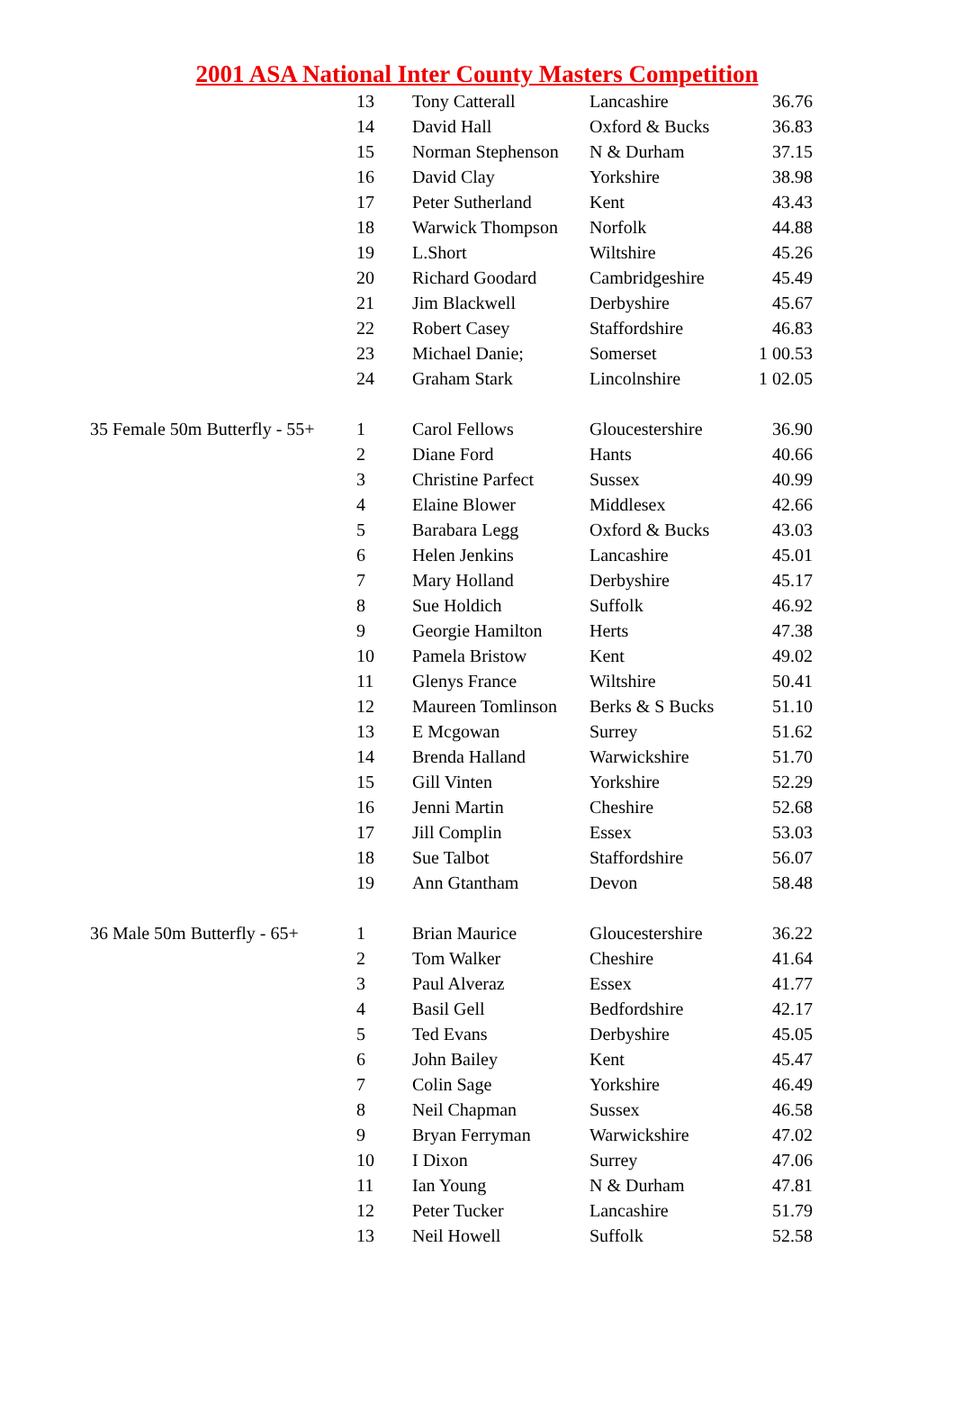2001 ASA National Inter County Masters Competition
| | 13 | Tony Catterall | Lancashire | 36.76 |
| | 14 | David Hall | Oxford & Bucks | 36.83 |
| | 15 | Norman Stephenson | N & Durham | 37.15 |
| | 16 | David Clay | Yorkshire | 38.98 |
| | 17 | Peter Sutherland | Kent | 43.43 |
| | 18 | Warwick Thompson | Norfolk | 44.88 |
| | 19 | L.Short | Wiltshire | 45.26 |
| | 20 | Richard Goodard | Cambridgeshire | 45.49 |
| | 21 | Jim Blackwell | Derbyshire | 45.67 |
| | 22 | Robert Casey | Staffordshire | 46.83 |
| | 23 | Michael Danie; | Somerset | 1 00.53 |
| | 24 | Graham Stark | Lincolnshire | 1 02.05 |
| 35 Female 50m Butterfly - 55+ | 1 | Carol Fellows | Gloucestershire | 36.90 |
| | 2 | Diane Ford | Hants | 40.66 |
| | 3 | Christine Parfect | Sussex | 40.99 |
| | 4 | Elaine Blower | Middlesex | 42.66 |
| | 5 | Barabara Legg | Oxford & Bucks | 43.03 |
| | 6 | Helen Jenkins | Lancashire | 45.01 |
| | 7 | Mary Holland | Derbyshire | 45.17 |
| | 8 | Sue Holdich | Suffolk | 46.92 |
| | 9 | Georgie Hamilton | Herts | 47.38 |
| | 10 | Pamela Bristow | Kent | 49.02 |
| | 11 | Glenys France | Wiltshire | 50.41 |
| | 12 | Maureen Tomlinson | Berks & S Bucks | 51.10 |
| | 13 | E Mcgowan | Surrey | 51.62 |
| | 14 | Brenda Halland | Warwickshire | 51.70 |
| | 15 | Gill Vinten | Yorkshire | 52.29 |
| | 16 | Jenni Martin | Cheshire | 52.68 |
| | 17 | Jill Complin | Essex | 53.03 |
| | 18 | Sue Talbot | Staffordshire | 56.07 |
| | 19 | Ann Gtantham | Devon | 58.48 |
| 36 Male 50m Butterfly - 65+ | 1 | Brian Maurice | Gloucestershire | 36.22 |
| | 2 | Tom Walker | Cheshire | 41.64 |
| | 3 | Paul Alveraz | Essex | 41.77 |
| | 4 | Basil Gell | Bedfordshire | 42.17 |
| | 5 | Ted Evans | Derbyshire | 45.05 |
| | 6 | John Bailey | Kent | 45.47 |
| | 7 | Colin Sage | Yorkshire | 46.49 |
| | 8 | Neil Chapman | Sussex | 46.58 |
| | 9 | Bryan Ferryman | Warwickshire | 47.02 |
| | 10 | I Dixon | Surrey | 47.06 |
| | 11 | Ian Young | N & Durham | 47.81 |
| | 12 | Peter Tucker | Lancashire | 51.79 |
| | 13 | Neil Howell | Suffolk | 52.58 |